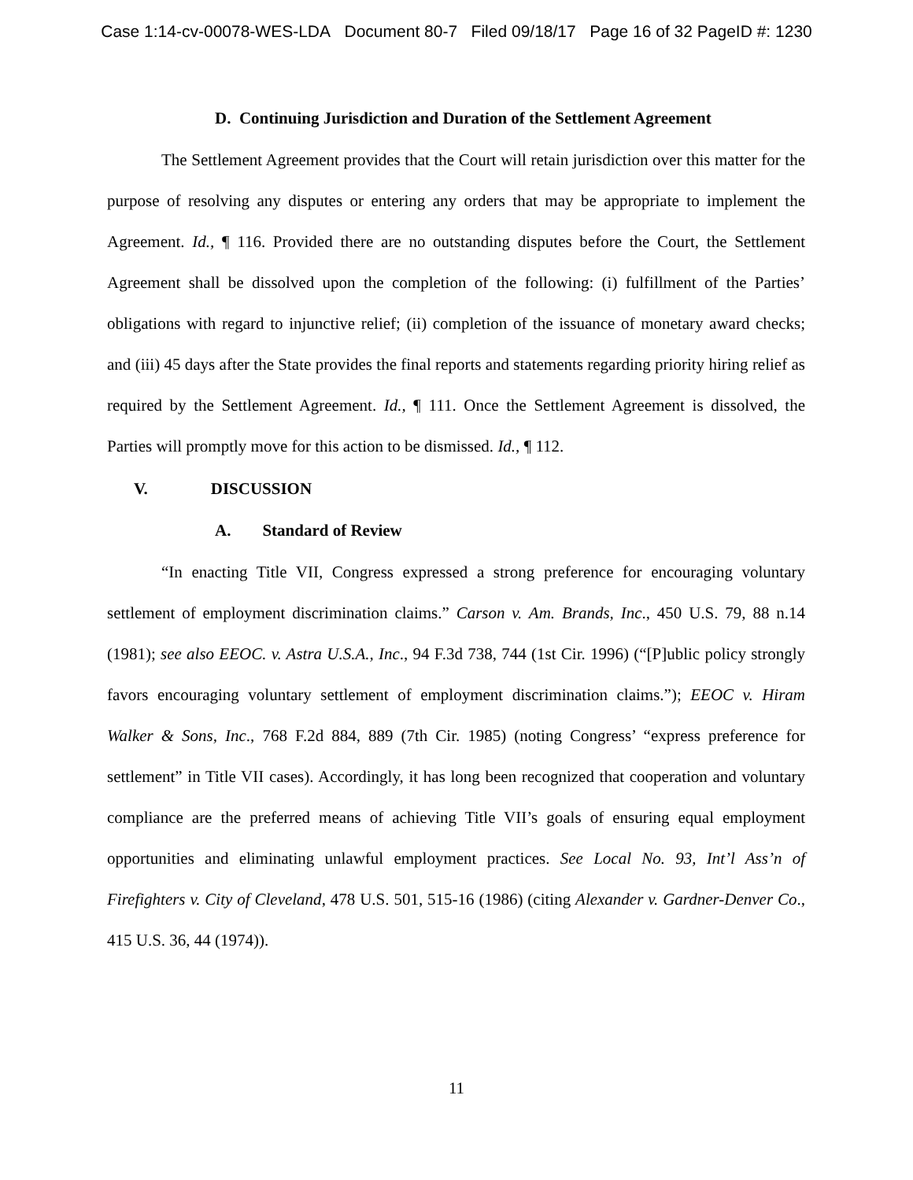Case 1:14-cv-00078-WES-LDA Document 80-7 Filed 09/18/17 Page 16 of 32 PageID #: 1230
D. Continuing Jurisdiction and Duration of the Settlement Agreement
The Settlement Agreement provides that the Court will retain jurisdiction over this matter for the purpose of resolving any disputes or entering any orders that may be appropriate to implement the Agreement. Id., ¶ 116. Provided there are no outstanding disputes before the Court, the Settlement Agreement shall be dissolved upon the completion of the following: (i) fulfillment of the Parties’ obligations with regard to injunctive relief; (ii) completion of the issuance of monetary award checks; and (iii) 45 days after the State provides the final reports and statements regarding priority hiring relief as required by the Settlement Agreement. Id., ¶ 111. Once the Settlement Agreement is dissolved, the Parties will promptly move for this action to be dismissed. Id., ¶ 112.
V. DISCUSSION
A. Standard of Review
“In enacting Title VII, Congress expressed a strong preference for encouraging voluntary settlement of employment discrimination claims.” Carson v. Am. Brands, Inc., 450 U.S. 79, 88 n.14 (1981); see also EEOC. v. Astra U.S.A., Inc., 94 F.3d 738, 744 (1st Cir. 1996) (“[P]ublic policy strongly favors encouraging voluntary settlement of employment discrimination claims.”); EEOC v. Hiram Walker & Sons, Inc., 768 F.2d 884, 889 (7th Cir. 1985) (noting Congress’ “express preference for settlement” in Title VII cases). Accordingly, it has long been recognized that cooperation and voluntary compliance are the preferred means of achieving Title VII’s goals of ensuring equal employment opportunities and eliminating unlawful employment practices. See Local No. 93, Int’l Ass’n of Firefighters v. City of Cleveland, 478 U.S. 501, 515-16 (1986) (citing Alexander v. Gardner-Denver Co., 415 U.S. 36, 44 (1974)).
11